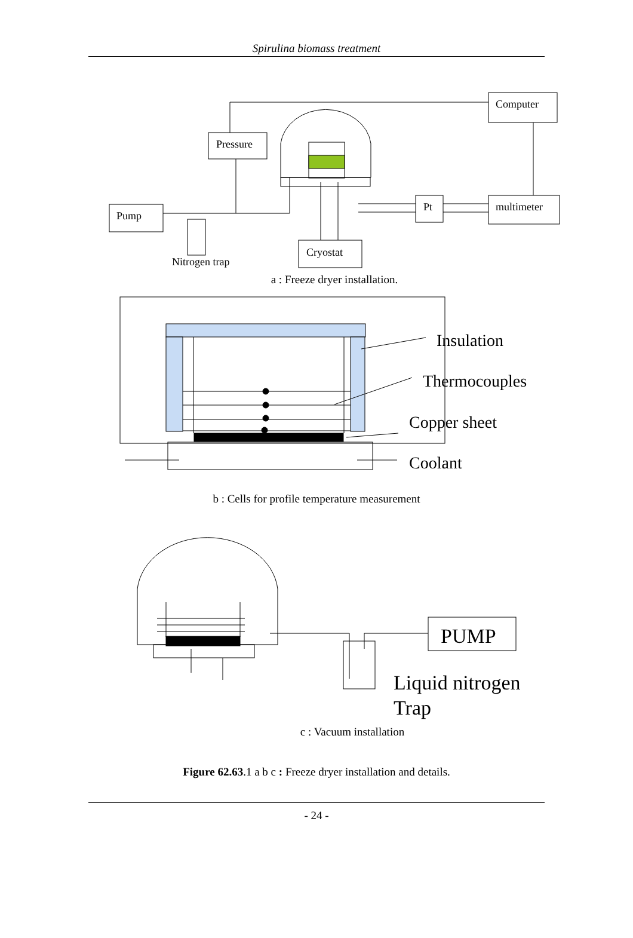Spirulina biomass treatment
Computer
Pressure
Pump
Pt
multimeter
Cryostat
Nitrogen trap
a : Freeze dryer installation.
Insulation
Thermocouples
Copper sheet
Coolant
b : Cells for profile temperature measurement
PUMP
Liquid nitrogen
Trap
c : Vacuum installation
Figure 62.63.1 a b c : Freeze dryer installation and details.
- 24 -